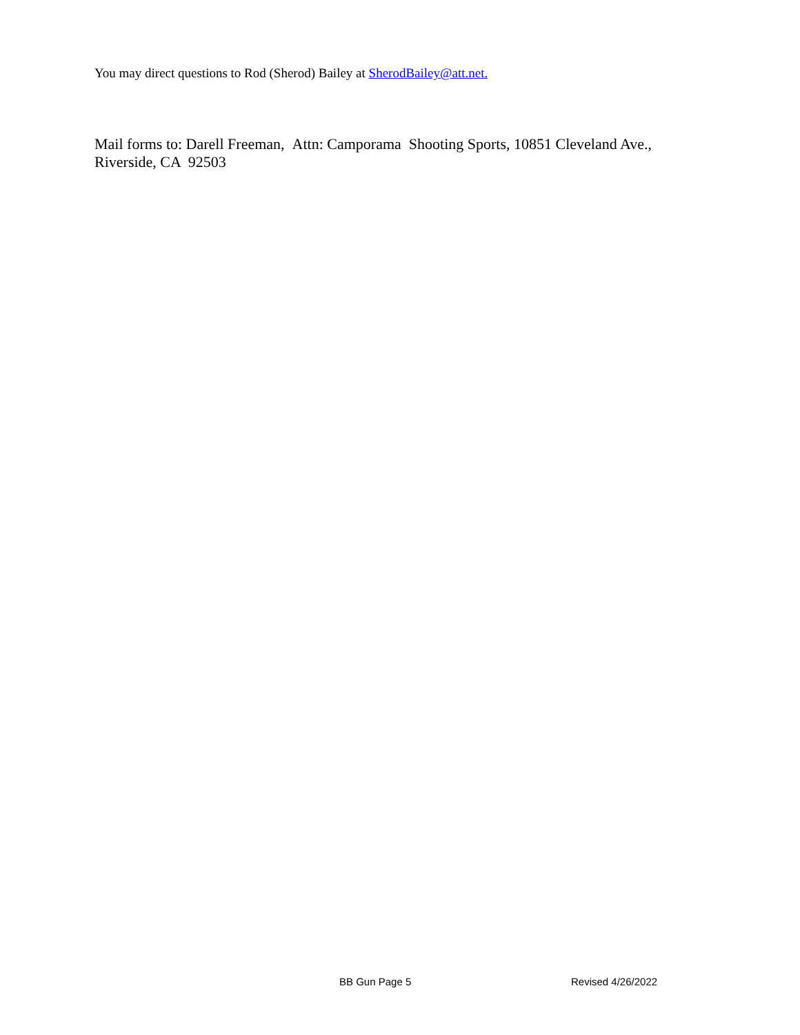You may direct questions to Rod (Sherod) Bailey at SherodBailey@att.net.
Mail forms to: Darell Freeman, Attn: Camporama Shooting Sports, 10851 Cleveland Ave.,
Riverside, CA 92503
BB Gun Page 5 Revised 4/26/2022